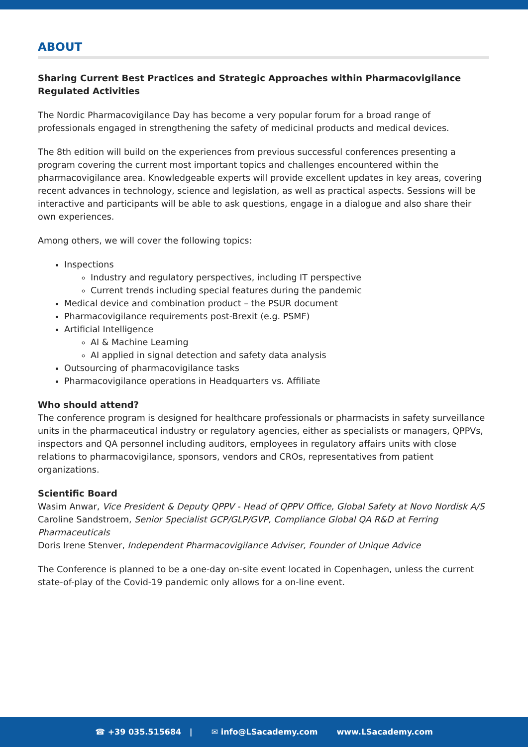ABOUT
Sharing Current Best Practices and Strategic Approaches within Pharmacovigilance Regulated Activities
The Nordic Pharmacovigilance Day has become a very popular forum for a broad range of professionals engaged in strengthening the safety of medicinal products and medical devices.
The 8th edition will build on the experiences from previous successful conferences presenting a program covering the current most important topics and challenges encountered within the pharmacovigilance area. Knowledgeable experts will provide excellent updates in key areas, covering recent advances in technology, science and legislation, as well as practical aspects. Sessions will be interactive and participants will be able to ask questions, engage in a dialogue and also share their own experiences.
Among others, we will cover the following topics:
Inspections
Industry and regulatory perspectives, including IT perspective
Current trends including special features during the pandemic
Medical device and combination product – the PSUR document
Pharmacovigilance requirements post-Brexit (e.g. PSMF)
Artificial Intelligence
AI & Machine Learning
AI applied in signal detection and safety data analysis
Outsourcing of pharmacovigilance tasks
Pharmacovigilance operations in Headquarters vs. Affiliate
Who should attend?
The conference program is designed for healthcare professionals or pharmacists in safety surveillance units in the pharmaceutical industry or regulatory agencies, either as specialists or managers, QPPVs, inspectors and QA personnel including auditors, employees in regulatory affairs units with close relations to pharmacovigilance, sponsors, vendors and CROs, representatives from patient organizations.
Scientific Board
Wasim Anwar, Vice President & Deputy QPPV - Head of QPPV Office, Global Safety at Novo Nordisk A/S
Caroline Sandstroem, Senior Specialist GCP/GLP/GVP, Compliance Global QA R&D at Ferring Pharmaceuticals
Doris Irene Stenver, Independent Pharmacovigilance Adviser, Founder of Unique Advice
The Conference is planned to be a one-day on-site event located in Copenhagen, unless the current state-of-play of the Covid-19 pandemic only allows for a on-line event.
☎ +39 035.515684 | ✉ info@LSacademy.com www.LSacademy.com